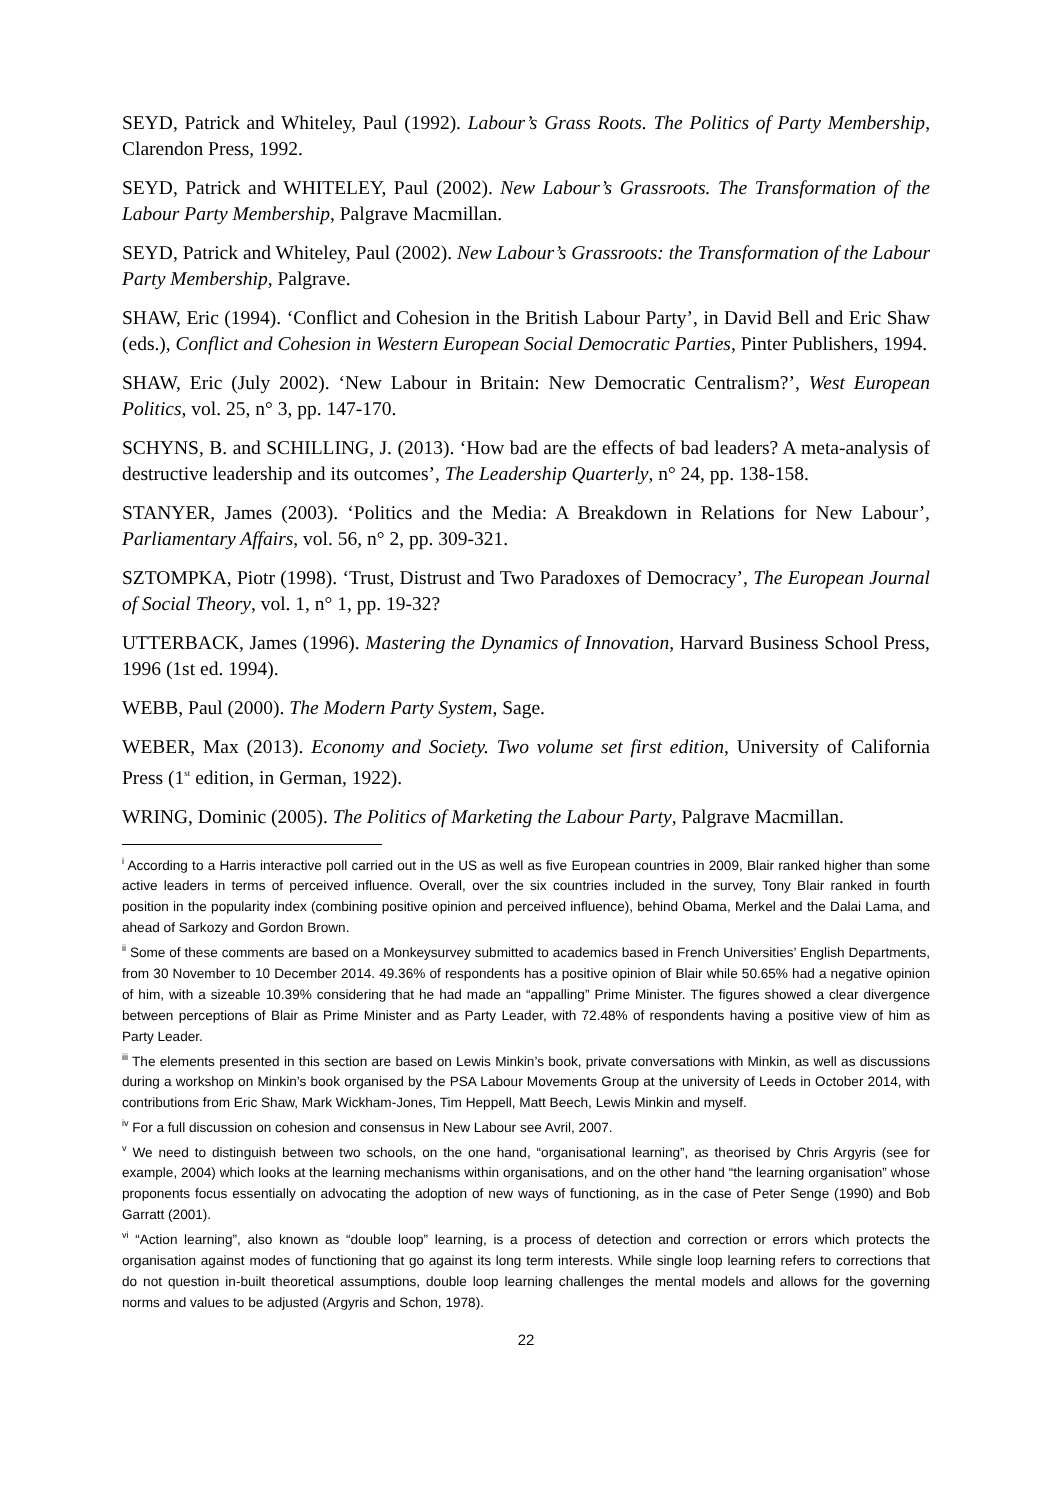SEYD, Patrick and Whiteley, Paul (1992). Labour’s Grass Roots. The Politics of Party Membership, Clarendon Press, 1992.
SEYD, Patrick and WHITELEY, Paul (2002). New Labour’s Grassroots. The Transformation of the Labour Party Membership, Palgrave Macmillan.
SEYD, Patrick and Whiteley, Paul (2002). New Labour’s Grassroots: the Transformation of the Labour Party Membership, Palgrave.
SHAW, Eric (1994). ‘Conflict and Cohesion in the British Labour Party’, in David Bell and Eric Shaw (eds.), Conflict and Cohesion in Western European Social Democratic Parties, Pinter Publishers, 1994.
SHAW, Eric (July 2002). ‘New Labour in Britain: New Democratic Centralism?’, West European Politics, vol. 25, n° 3, pp. 147-170.
SCHYNS, B. and SCHILLING, J. (2013). ‘How bad are the effects of bad leaders? A meta-analysis of destructive leadership and its outcomes’, The Leadership Quarterly, n° 24, pp. 138-158.
STANYER, James (2003). ‘Politics and the Media: A Breakdown in Relations for New Labour’, Parliamentary Affairs, vol. 56, n° 2, pp. 309-321.
SZTOMPKA, Piotr (1998). ‘Trust, Distrust and Two Paradoxes of Democracy’, The European Journal of Social Theory, vol. 1, n° 1, pp. 19-32?
UTTERBACK, James (1996). Mastering the Dynamics of Innovation, Harvard Business School Press, 1996 (1st ed. 1994).
WEBB, Paul (2000). The Modern Party System, Sage.
WEBER, Max (2013). Economy and Society. Two volume set first edition, University of California Press (1<sup>st</sup> edition, in German, 1922).
WRING, Dominic (2005). The Politics of Marketing the Labour Party, Palgrave Macmillan.
<sup>i</sup> According to a Harris interactive poll carried out in the US as well as five European countries in 2009, Blair ranked higher than some active leaders in terms of perceived influence. Overall, over the six countries included in the survey, Tony Blair ranked in fourth position in the popularity index (combining positive opinion and perceived influence), behind Obama, Merkel and the Dalai Lama, and ahead of Sarkozy and Gordon Brown.
<sup>ii</sup> Some of these comments are based on a Monkeysurvey submitted to academics based in French Universities’ English Departments, from 30 November to 10 December 2014. 49.36% of respondents has a positive opinion of Blair while 50.65% had a negative opinion of him, with a sizeable 10.39% considering that he had made an “appalling” Prime Minister. The figures showed a clear divergence between perceptions of Blair as Prime Minister and as Party Leader, with 72.48% of respondents having a positive view of him as Party Leader.
<sup>iii</sup> The elements presented in this section are based on Lewis Minkin’s book, private conversations with Minkin, as well as discussions during a workshop on Minkin’s book organised by the PSA Labour Movements Group at the university of Leeds in October 2014, with contributions from Eric Shaw, Mark Wickham-Jones, Tim Heppell, Matt Beech, Lewis Minkin and myself.
<sup>iv</sup> For a full discussion on cohesion and consensus in New Labour see Avril, 2007.
<sup>v</sup> We need to distinguish between two schools, on the one hand, “organisational learning”, as theorised by Chris Argyris (see for example, 2004) which looks at the learning mechanisms within organisations, and on the other hand “the learning organisation” whose proponents focus essentially on advocating the adoption of new ways of functioning, as in the case of Peter Senge (1990) and Bob Garratt (2001).
<sup>vi</sup> “Action learning”, also known as “double loop” learning, is a process of detection and correction or errors which protects the organisation against modes of functioning that go against its long term interests. While single loop learning refers to corrections that do not question in-built theoretical assumptions, double loop learning challenges the mental models and allows for the governing norms and values to be adjusted (Argyris and Schon, 1978).
22